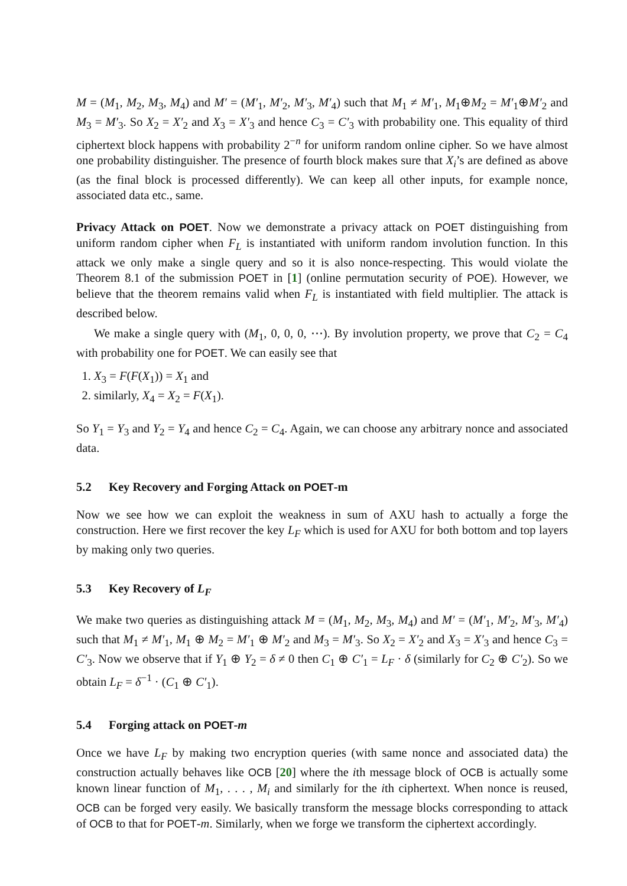M = (M<sub>1</sub>, M<sub>2</sub>, M<sub>3</sub>, M<sub>4</sub>) and M′ = (M′<sub>1</sub>, M′<sub>2</sub>, M′<sub>3</sub>, M′<sub>4</sub>) such that M<sub>1</sub> ≠ M′<sub>1</sub>, M<sub>1</sub>⊕M<sub>2</sub> = M′<sub>1</sub>⊕M′<sub>2</sub> and M<sub>3</sub> = M′<sub>3</sub>. So X<sub>2</sub> = X′<sub>2</sub> and X<sub>3</sub> = X′<sub>3</sub> and hence C<sub>3</sub> = C′<sub>3</sub> with probability one. This equality of third ciphertext block happens with probability 2<sup>−n</sup> for uniform random online cipher. So we have almost one probability distinguisher. The presence of fourth block makes sure that X<sub>i</sub>’s are defined as above (as the final block is processed differently). We can keep all other inputs, for example nonce, associated data etc., same.
Privacy Attack on POET. Now we demonstrate a privacy attack on POET distinguishing from uniform random cipher when F<sub>L</sub> is instantiated with uniform random involution function. In this attack we only make a single query and so it is also nonce-respecting. This would violate the Theorem 8.1 of the submission POET in [1] (online permutation security of POE). However, we believe that the theorem remains valid when F<sub>L</sub> is instantiated with field multiplier. The attack is described below.
We make a single query with (M<sub>1</sub>, 0, 0, 0, ⋯). By involution property, we prove that C<sub>2</sub> = C<sub>4</sub> with probability one for POET. We can easily see that
1. X<sub>3</sub> = F(F(X<sub>1</sub>)) = X<sub>1</sub> and
2. similarly, X<sub>4</sub> = X<sub>2</sub> = F(X<sub>1</sub>).
So Y<sub>1</sub> = Y<sub>3</sub> and Y<sub>2</sub> = Y<sub>4</sub> and hence C<sub>2</sub> = C<sub>4</sub>. Again, we can choose any arbitrary nonce and associated data.
5.2 Key Recovery and Forging Attack on POET-m
Now we see how we can exploit the weakness in sum of AXU hash to actually a forge the construction. Here we first recover the key L<sub>F</sub> which is used for AXU for both bottom and top layers by making only two queries.
5.3 Key Recovery of L<sub>F</sub>
We make two queries as distinguishing attack M = (M<sub>1</sub>, M<sub>2</sub>, M<sub>3</sub>, M<sub>4</sub>) and M′ = (M′<sub>1</sub>, M′<sub>2</sub>, M′<sub>3</sub>, M′<sub>4</sub>) such that M<sub>1</sub> ≠ M′<sub>1</sub>, M<sub>1</sub> ⊕ M<sub>2</sub> = M′<sub>1</sub> ⊕ M′<sub>2</sub> and M<sub>3</sub> = M′<sub>3</sub>. So X<sub>2</sub> = X′<sub>2</sub> and X<sub>3</sub> = X′<sub>3</sub> and hence C<sub>3</sub> = C′<sub>3</sub>. Now we observe that if Y<sub>1</sub> ⊕ Y<sub>2</sub> = δ ≠ 0 then C<sub>1</sub> ⊕ C′<sub>1</sub> = L<sub>F</sub> · δ (similarly for C<sub>2</sub> ⊕ C′<sub>2</sub>). So we obtain L<sub>F</sub> = δ<sup>−1</sup> · (C<sub>1</sub> ⊕ C′<sub>1</sub>).
5.4 Forging attack on POET-m
Once we have L<sub>F</sub> by making two encryption queries (with same nonce and associated data) the construction actually behaves like OCB [20] where the ith message block of OCB is actually some known linear function of M<sub>1</sub>, . . . , M<sub>i</sub> and similarly for the ith ciphertext. When nonce is reused, OCB can be forged very easily. We basically transform the message blocks corresponding to attack of OCB to that for POET-m. Similarly, when we forge we transform the ciphertext accordingly.